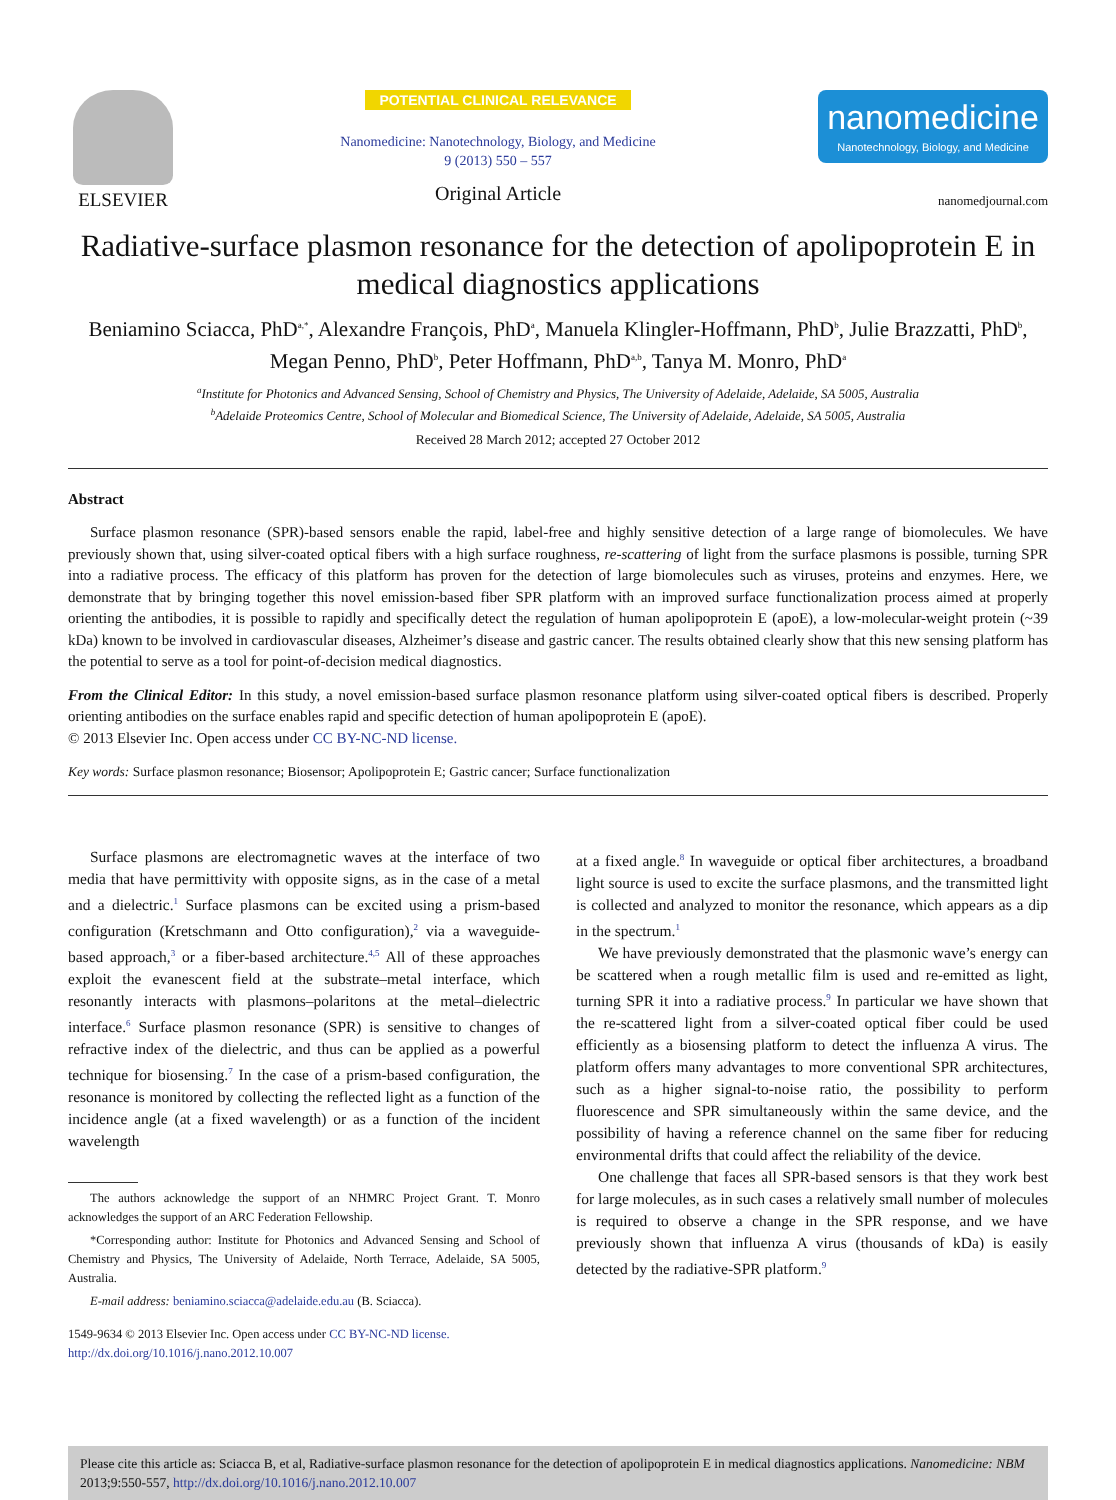ELSEVIER
POTENTIAL CLINICAL RELEVANCE
Nanomedicine: Nanotechnology, Biology, and Medicine
9 (2013) 550 – 557
Original Article
nanomedicine
Nanotechnology, Biology, and Medicine
nanomedjournal.com
Radiative-surface plasmon resonance for the detection of apolipoprotein E in medical diagnostics applications
Beniamino Sciacca, PhD<sup>a,*</sup>, Alexandre François, PhD<sup>a</sup>, Manuela Klingler-Hoffmann, PhD<sup>b</sup>, Julie Brazzatti, PhD<sup>b</sup>, Megan Penno, PhD<sup>b</sup>, Peter Hoffmann, PhD<sup>a,b</sup>, Tanya M. Monro, PhD<sup>a</sup>
<sup>a</sup> Institute for Photonics and Advanced Sensing, School of Chemistry and Physics, The University of Adelaide, Adelaide, SA 5005, Australia
<sup>b</sup> Adelaide Proteomics Centre, School of Molecular and Biomedical Science, The University of Adelaide, Adelaide, SA 5005, Australia
Received 28 March 2012; accepted 27 October 2012
Abstract
Surface plasmon resonance (SPR)-based sensors enable the rapid, label-free and highly sensitive detection of a large range of biomolecules. We have previously shown that, using silver-coated optical fibers with a high surface roughness, re-scattering of light from the surface plasmons is possible, turning SPR into a radiative process. The efficacy of this platform has proven for the detection of large biomolecules such as viruses, proteins and enzymes. Here, we demonstrate that by bringing together this novel emission-based fiber SPR platform with an improved surface functionalization process aimed at properly orienting the antibodies, it is possible to rapidly and specifically detect the regulation of human apolipoprotein E (apoE), a low-molecular-weight protein (~39 kDa) known to be involved in cardiovascular diseases, Alzheimer’s disease and gastric cancer. The results obtained clearly show that this new sensing platform has the potential to serve as a tool for point-of-decision medical diagnostics.
From the Clinical Editor: In this study, a novel emission-based surface plasmon resonance platform using silver-coated optical fibers is described. Properly orienting antibodies on the surface enables rapid and specific detection of human apolipoprotein E (apoE).
© 2013 Elsevier Inc. Open access under CC BY-NC-ND license.
Key words: Surface plasmon resonance; Biosensor; Apolipoprotein E; Gastric cancer; Surface functionalization
Surface plasmons are electromagnetic waves at the interface of two media that have permittivity with opposite signs, as in the case of a metal and a dielectric.<sup>1</sup> Surface plasmons can be excited using a prism-based configuration (Kretschmann and Otto configuration),<sup>2</sup> via a waveguide-based approach,<sup>3</sup> or a fiber-based architecture.<sup>4,5</sup> All of these approaches exploit the evanescent field at the substrate–metal interface, which resonantly interacts with plasmons–polaritons at the metal–dielectric interface.<sup>6</sup> Surface plasmon resonance (SPR) is sensitive to changes of refractive index of the dielectric, and thus can be applied as a powerful technique for biosensing.<sup>7</sup> In the case of a prism-based configuration, the resonance is monitored by collecting the reflected light as a function of the incidence angle (at a fixed wavelength) or as a function of the incident wavelength
The authors acknowledge the support of an NHMRC Project Grant. T. Monro acknowledges the support of an ARC Federation Fellowship.
*Corresponding author: Institute for Photonics and Advanced Sensing and School of Chemistry and Physics, The University of Adelaide, North Terrace, Adelaide, SA 5005, Australia.
E-mail address: beniamino.sciacca@adelaide.edu.au (B. Sciacca).
1549-9634 © 2013 Elsevier Inc. Open access under CC BY-NC-ND license.
http://dx.doi.org/10.1016/j.nano.2012.10.007
at a fixed angle.<sup>8</sup> In waveguide or optical fiber architectures, a broadband light source is used to excite the surface plasmons, and the transmitted light is collected and analyzed to monitor the resonance, which appears as a dip in the spectrum.<sup>1</sup>
We have previously demonstrated that the plasmonic wave’s energy can be scattered when a rough metallic film is used and re-emitted as light, turning SPR it into a radiative process.<sup>9</sup> In particular we have shown that the re-scattered light from a silver-coated optical fiber could be used efficiently as a biosensing platform to detect the influenza A virus. The platform offers many advantages to more conventional SPR architectures, such as a higher signal-to-noise ratio, the possibility to perform fluorescence and SPR simultaneously within the same device, and the possibility of having a reference channel on the same fiber for reducing environmental drifts that could affect the reliability of the device.
One challenge that faces all SPR-based sensors is that they work best for large molecules, as in such cases a relatively small number of molecules is required to observe a change in the SPR response, and we have previously shown that influenza A virus (thousands of kDa) is easily detected by the radiative-SPR platform.<sup>9</sup>
Please cite this article as: Sciacca B, et al, Radiative-surface plasmon resonance for the detection of apolipoprotein E in medical diagnostics applications. Nanomedicine: NBM 2013;9:550-557, http://dx.doi.org/10.1016/j.nano.2012.10.007